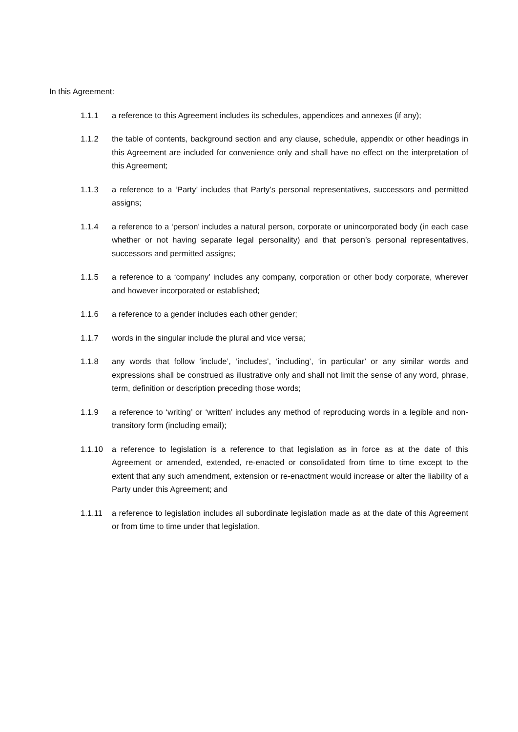In this Agreement:
1.1.1 a reference to this Agreement includes its schedules, appendices and annexes (if any);
1.1.2 the table of contents, background section and any clause, schedule, appendix or other headings in this Agreement are included for convenience only and shall have no effect on the interpretation of this Agreement;
1.1.3 a reference to a ‘Party’ includes that Party’s personal representatives, successors and permitted assigns;
1.1.4 a reference to a ‘person’ includes a natural person, corporate or unincorporated body (in each case whether or not having separate legal personality) and that person’s personal representatives, successors and permitted assigns;
1.1.5 a reference to a ‘company’ includes any company, corporation or other body corporate, wherever and however incorporated or established;
1.1.6 a reference to a gender includes each other gender;
1.1.7 words in the singular include the plural and vice versa;
1.1.8 any words that follow ‘include’, ‘includes’, ‘including’, ‘in particular’ or any similar words and expressions shall be construed as illustrative only and shall not limit the sense of any word, phrase, term, definition or description preceding those words;
1.1.9 a reference to ‘writing’ or ‘written’ includes any method of reproducing words in a legible and non-transitory form (including email);
1.1.10 a reference to legislation is a reference to that legislation as in force as at the date of this Agreement or amended, extended, re-enacted or consolidated from time to time except to the extent that any such amendment, extension or re-enactment would increase or alter the liability of a Party under this Agreement; and
1.1.11 a reference to legislation includes all subordinate legislation made as at the date of this Agreement or from time to time under that legislation.